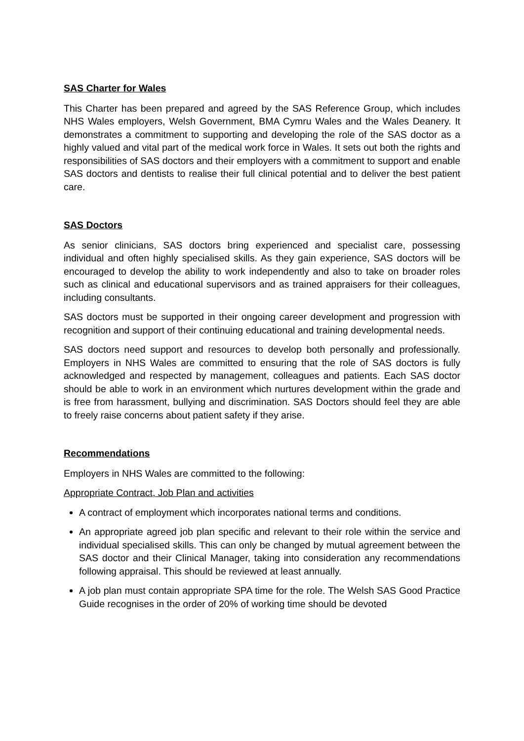SAS Charter for Wales
This Charter has been prepared and agreed by the SAS Reference Group, which includes NHS Wales employers, Welsh Government, BMA Cymru Wales and the Wales Deanery. It demonstrates a commitment to supporting and developing the role of the SAS doctor as a highly valued and vital part of the medical work force in Wales. It sets out both the rights and responsibilities of SAS doctors and their employers with a commitment to support and enable SAS doctors and dentists to realise their full clinical potential and to deliver the best patient care.
SAS Doctors
As senior clinicians, SAS doctors bring experienced and specialist care, possessing individual and often highly specialised skills. As they gain experience, SAS doctors will be encouraged to develop the ability to work independently and also to take on broader roles such as clinical and educational supervisors and as trained appraisers for their colleagues, including consultants.
SAS doctors must be supported in their ongoing career development and progression with recognition and support of their continuing educational and training developmental needs.
SAS doctors need support and resources to develop both personally and professionally. Employers in NHS Wales are committed to ensuring that the role of SAS doctors is fully acknowledged and respected by management, colleagues and patients. Each SAS doctor should be able to work in an environment which nurtures development within the grade and is free from harassment, bullying and discrimination. SAS Doctors should feel they are able to freely raise concerns about patient safety if they arise.
Recommendations
Employers in NHS Wales are committed to the following:
Appropriate Contract, Job Plan and activities
A contract of employment which incorporates national terms and conditions.
An appropriate agreed job plan specific and relevant to their role within the service and individual specialised skills. This can only be changed by mutual agreement between the SAS doctor and their Clinical Manager, taking into consideration any recommendations following appraisal. This should be reviewed at least annually.
A job plan must contain appropriate SPA time for the role. The Welsh SAS Good Practice Guide recognises in the order of 20% of working time should be devoted